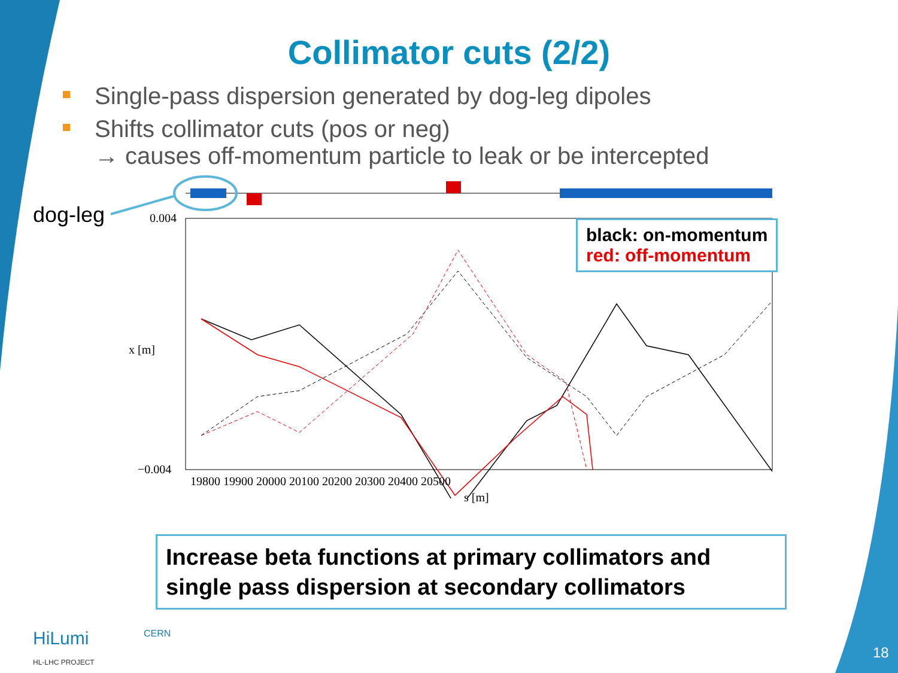Collimator cuts (2/2)
Single-pass dispersion generated by dog-leg dipoles
Shifts collimator cuts (pos or neg)
→ causes off-momentum particle to leak or be intercepted
dog-leg 0.004
−0.004
x [m]
19800 19900 20000 20100 20200 20300 20400 20500
s [m]
black: on-momentum
red: off-momentum
Increase beta functions at primary collimators and single pass dispersion at secondary collimators
HiLumi
HL-LHC PROJECT
CERN
18